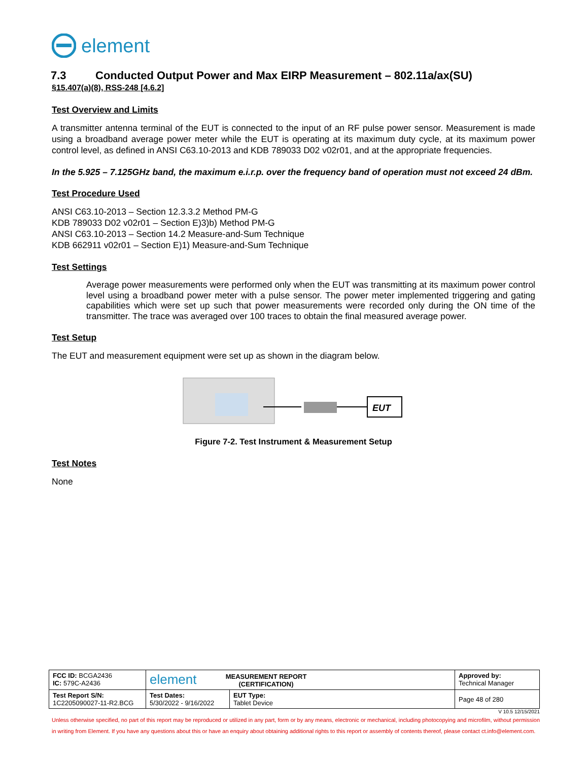element
7.3 Conducted Output Power and Max EIRP Measurement – 802.11a/ax(SU)
§15.407(a)(8), RSS-248 [4.6.2]
Test Overview and Limits
A transmitter antenna terminal of the EUT is connected to the input of an RF pulse power sensor. Measurement is made using a broadband average power meter while the EUT is operating at its maximum duty cycle, at its maximum power control level, as defined in ANSI C63.10-2013 and KDB 789033 D02 v02r01, and at the appropriate frequencies.
In the 5.925 – 7.125GHz band, the maximum e.i.r.p. over the frequency band of operation must not exceed 24 dBm.
Test Procedure Used
ANSI C63.10-2013 – Section 12.3.3.2 Method PM-G
KDB 789033 D02 v02r01 – Section E)3)b) Method PM-G
ANSI C63.10-2013 – Section 14.2 Measure-and-Sum Technique
KDB 662911 v02r01 – Section E)1) Measure-and-Sum Technique
Test Settings
Average power measurements were performed only when the EUT was transmitting at its maximum power control level using a broadband power meter with a pulse sensor. The power meter implemented triggering and gating capabilities which were set up such that power measurements were recorded only during the ON time of the transmitter. The trace was averaged over 100 traces to obtain the final measured average power.
Test Setup
The EUT and measurement equipment were set up as shown in the diagram below.
EUT
Figure 7-2. Test Instrument & Measurement Setup
Test Notes
None
| FCC ID: BCGA2436 IC: 579C-A2436 | element MEASUREMENT REPORT (CERTIFICATION) | | Approved by: Technical Manager |
| Test Report S/N: 1C2205090027-11-R2.BCG | Test Dates: 5/30/2022 - 9/16/2022 | EUT Type: Tablet Device | Page 48 of 280 |
V 10.5 12/15/2021
Unless otherwise specified, no part of this report may be reproduced or utilized in any part, form or by any means, electronic or mechanical, including photocopying and microfilm, without permission in writing from Element. If you have any questions about this or have an enquiry about obtaining additional rights to this report or assembly of contents thereof, please contact ct.info@element.com.